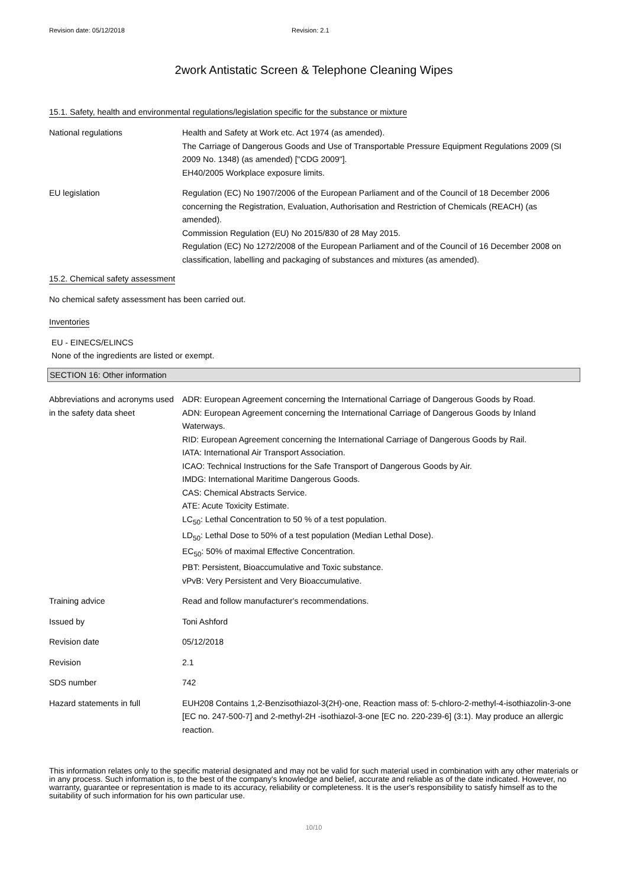Revision date: 05/12/2018 Revision: 2.1
2work Antistatic Screen & Telephone Cleaning Wipes
15.1. Safety, health and environmental regulations/legislation specific for the substance or mixture
| National regulations | Health and Safety at Work etc. Act 1974 (as amended). The Carriage of Dangerous Goods and Use of Transportable Pressure Equipment Regulations 2009 (SI 2009 No. 1348) (as amended) ["CDG 2009"]. EH40/2005 Workplace exposure limits. |
| EU legislation | Regulation (EC) No 1907/2006 of the European Parliament and of the Council of 18 December 2006 concerning the Registration, Evaluation, Authorisation and Restriction of Chemicals (REACH) (as amended). Commission Regulation (EU) No 2015/830 of 28 May 2015. Regulation (EC) No 1272/2008 of the European Parliament and of the Council of 16 December 2008 on classification, labelling and packaging of substances and mixtures (as amended). |
15.2. Chemical safety assessment
No chemical safety assessment has been carried out.
Inventories
EU - EINECS/ELINCS
None of the ingredients are listed or exempt.
SECTION 16: Other information
| Abbreviations and acronyms used in the safety data sheet | ADR: European Agreement concerning the International Carriage of Dangerous Goods by Road. ADN: European Agreement concerning the International Carriage of Dangerous Goods by Inland Waterways. RID: European Agreement concerning the International Carriage of Dangerous Goods by Rail. IATA: International Air Transport Association. ICAO: Technical Instructions for the Safe Transport of Dangerous Goods by Air. IMDG: International Maritime Dangerous Goods. CAS: Chemical Abstracts Service. ATE: Acute Toxicity Estimate. LC<sub>50</sub>: Lethal Concentration to 50 % of a test population. LD<sub>50</sub>: Lethal Dose to 50% of a test population (Median Lethal Dose). EC<sub>50</sub>: 50% of maximal Effective Concentration. PBT: Persistent, Bioaccumulative and Toxic substance. vPvB: Very Persistent and Very Bioaccumulative. |
| Training advice | Read and follow manufacturer's recommendations. |
| Issued by | Toni Ashford |
| Revision date | 05/12/2018 |
| Revision | 2.1 |
| SDS number | 742 |
| Hazard statements in full | EUH208 Contains 1,2-Benzisothiazol-3(2H)-one, Reaction mass of: 5-chloro-2-methyl-4-isothiazolin-3-one [EC no. 247-500-7] and 2-methyl-2H -isothiazol-3-one [EC no. 220-239-6] (3:1). May produce an allergic reaction. |
This information relates only to the specific material designated and may not be valid for such material used in combination with any other materials or in any process. Such information is, to the best of the company's knowledge and belief, accurate and reliable as of the date indicated. However, no warranty, guarantee or representation is made to its accuracy, reliability or completeness. It is the user's responsibility to satisfy himself as to the suitability of such information for his own particular use.
10/10